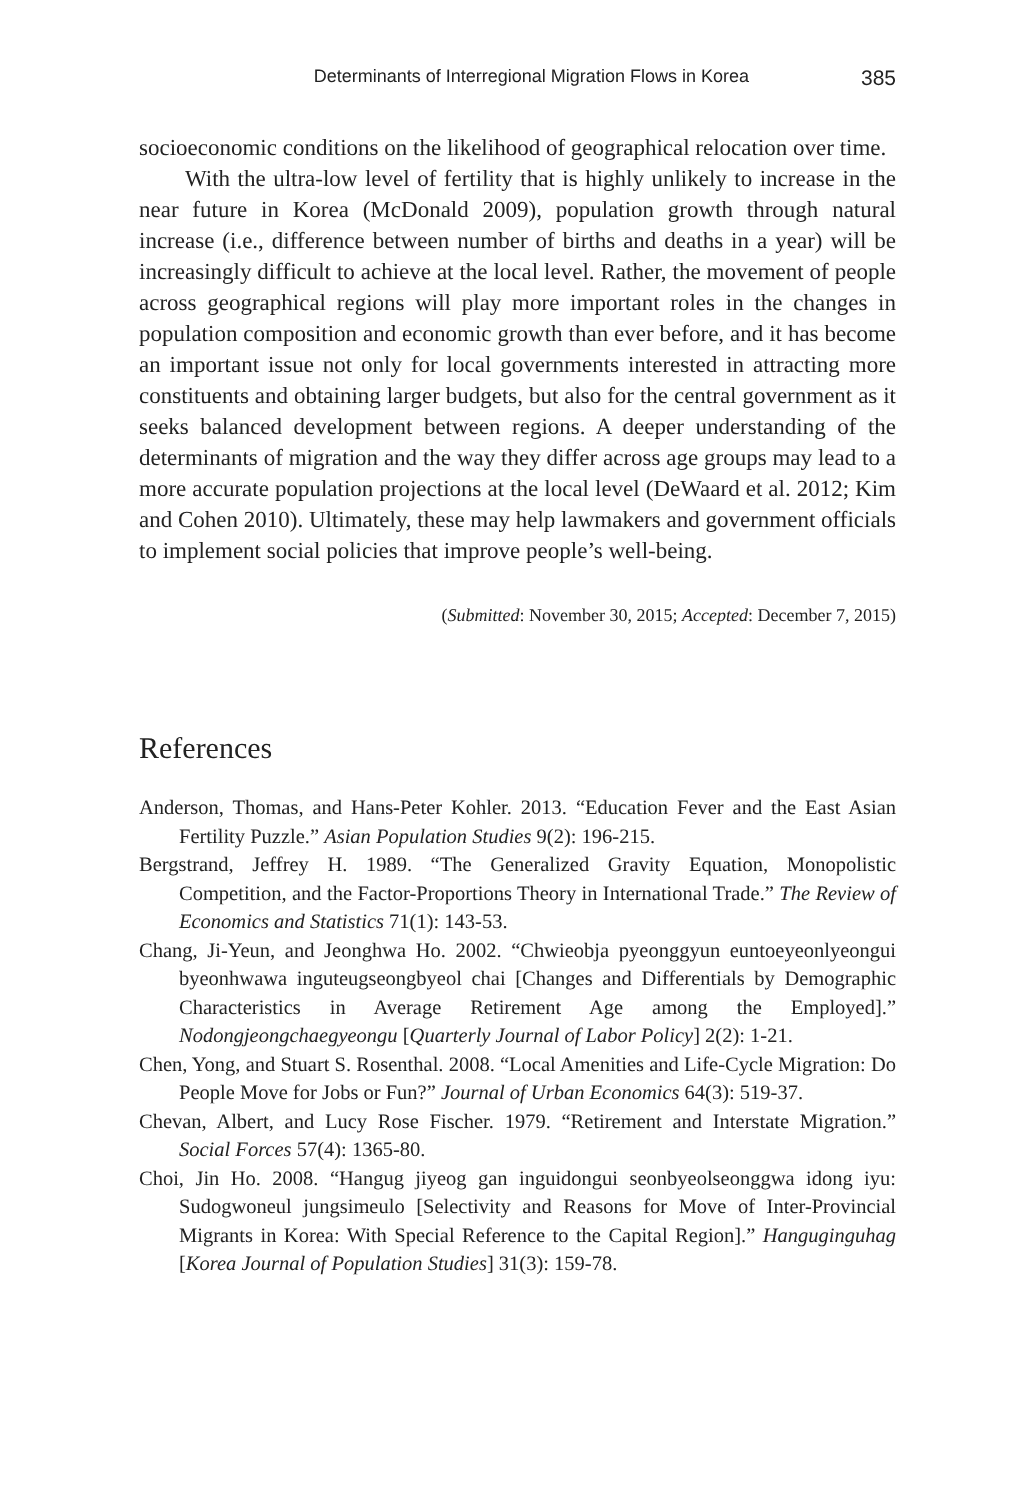Determinants of Interregional Migration Flows in Korea 385
socioeconomic conditions on the likelihood of geographical relocation over time.
With the ultra-low level of fertility that is highly unlikely to increase in the near future in Korea (McDonald 2009), population growth through natural increase (i.e., difference between number of births and deaths in a year) will be increasingly difficult to achieve at the local level. Rather, the movement of people across geographical regions will play more important roles in the changes in population composition and economic growth than ever before, and it has become an important issue not only for local governments interested in attracting more constituents and obtaining larger budgets, but also for the central government as it seeks balanced development between regions. A deeper understanding of the determinants of migration and the way they differ across age groups may lead to a more accurate population projections at the local level (DeWaard et al. 2012; Kim and Cohen 2010). Ultimately, these may help lawmakers and government officials to implement social policies that improve people’s well-being.
(Submitted: November 30, 2015; Accepted: December 7, 2015)
References
Anderson, Thomas, and Hans-Peter Kohler. 2013. “Education Fever and the East Asian Fertility Puzzle.” Asian Population Studies 9(2): 196-215.
Bergstrand, Jeffrey H. 1989. “The Generalized Gravity Equation, Monopolistic Competition, and the Factor-Proportions Theory in International Trade.” The Review of Economics and Statistics 71(1): 143-53.
Chang, Ji-Yeun, and Jeonghwa Ho. 2002. “Chwieobja pyeonggyun euntoeyeonlyeongui byeonhwawa inguteugseongbyeol chai [Changes and Differentials by Demographic Characteristics in Average Retirement Age among the Employed].” Nodongjeongchaegyeongu [Quarterly Journal of Labor Policy] 2(2): 1-21.
Chen, Yong, and Stuart S. Rosenthal. 2008. “Local Amenities and Life-Cycle Migration: Do People Move for Jobs or Fun?” Journal of Urban Economics 64(3): 519-37.
Chevan, Albert, and Lucy Rose Fischer. 1979. “Retirement and Interstate Migration.” Social Forces 57(4): 1365-80.
Choi, Jin Ho. 2008. “Hangug jiyeog gan inguidongui seonbyeolseonggwa idong iyu: Sudogwoneul jungsimeulo [Selectivity and Reasons for Move of Inter-Provincial Migrants in Korea: With Special Reference to the Capital Region].” Hanguginguhag [Korea Journal of Population Studies] 31(3): 159-78.